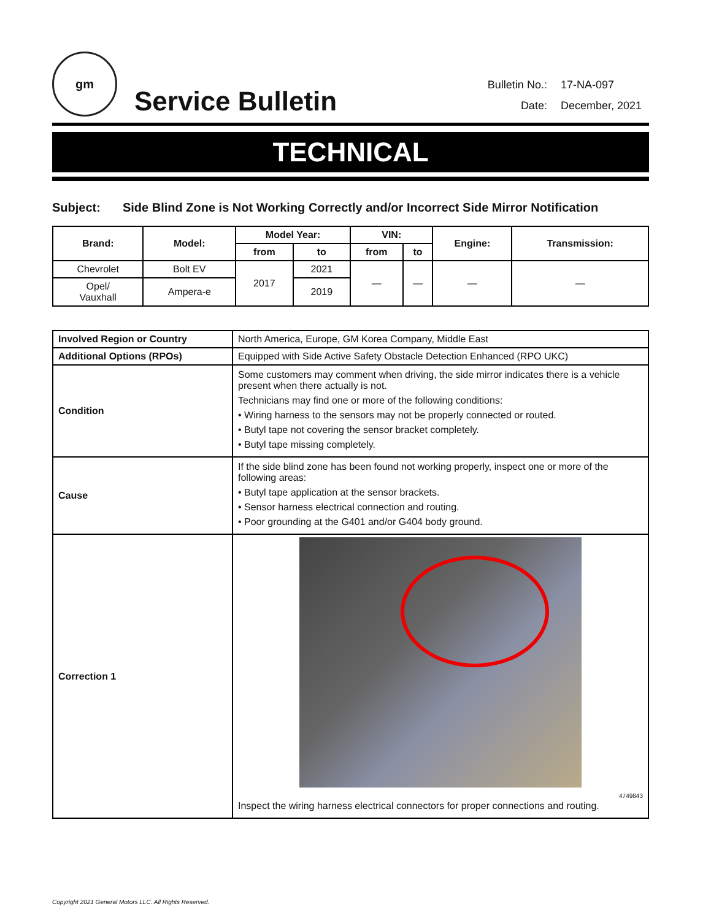gm
Service Bulletin
| Bulletin No.: | 17-NA-097 |
| Date: | December, 2021 |
TECHNICAL
Subject: Side Blind Zone is Not Working Correctly and/or Incorrect Side Mirror Notification
| Brand: | Model: | Model Year: | | VIN: | | Engine: | Transmission: |
| --- | --- | --- | --- | --- | --- | --- | --- |
| | | from | to | from | to | | |
| Chevrolet | Bolt EV | 2017 | 2021 | — | — | — | — |
| Opel/ Vauxhall | Ampera-e | | 2019 | | | | |
| Involved Region or Country | North America, Europe, GM Korea Company, Middle East |
| Additional Options (RPOs) | Equipped with Side Active Safety Obstacle Detection Enhanced (RPO UKC) |
| Condition | Some customers may comment when driving, the side mirror indicates there is a vehicle present when there actually is not. Technicians may find one or more of the following conditions: • Wiring harness to the sensors may not be properly connected or routed. • Butyl tape not covering the sensor bracket completely. • Butyl tape missing completely. |
| Cause | If the side blind zone has been found not working properly, inspect one or more of the following areas: • Butyl tape application at the sensor brackets. • Sensor harness electrical connection and routing. • Poor grounding at the G401 and/or G404 body ground. |
| Correction 1 | 4749843 Inspect the wiring harness electrical connectors for proper connections and routing. |
Copyright 2021 General Motors LLC. All Rights Reserved.